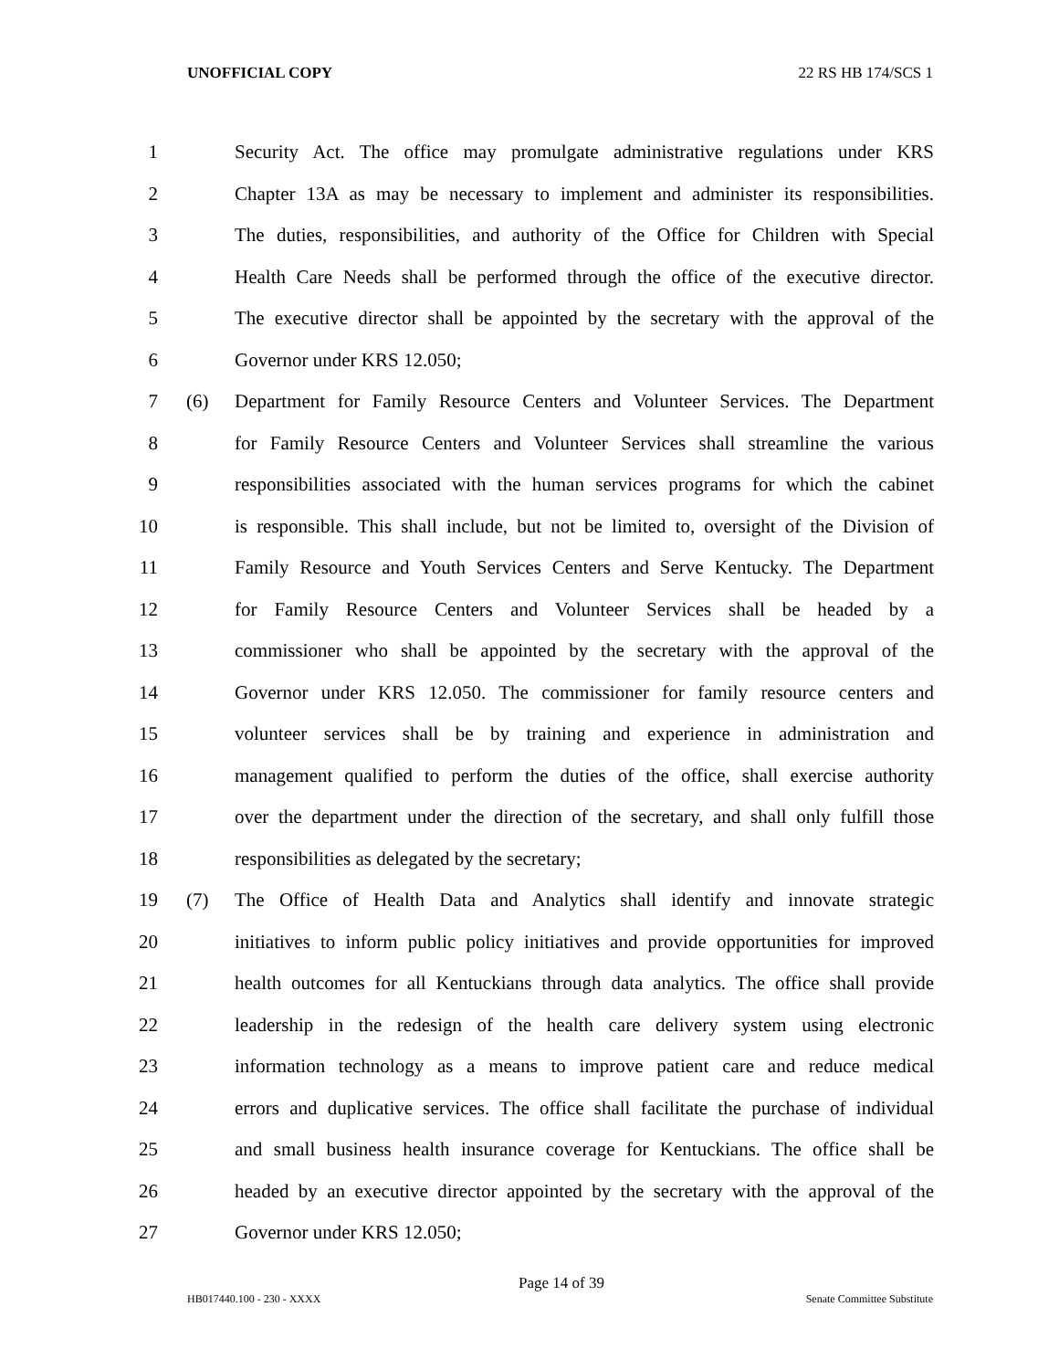UNOFFICIAL COPY 22 RS HB 174/SCS 1
1 Security Act. The office may promulgate administrative regulations under KRS
2 Chapter 13A as may be necessary to implement and administer its responsibilities.
3 The duties, responsibilities, and authority of the Office for Children with Special
4 Health Care Needs shall be performed through the office of the executive director.
5 The executive director shall be appointed by the secretary with the approval of the
6 Governor under KRS 12.050;
7 (6) Department for Family Resource Centers and Volunteer Services. The Department
8 for Family Resource Centers and Volunteer Services shall streamline the various
9 responsibilities associated with the human services programs for which the cabinet
10 is responsible. This shall include, but not be limited to, oversight of the Division of
11 Family Resource and Youth Services Centers and Serve Kentucky. The Department
12 for Family Resource Centers and Volunteer Services shall be headed by a
13 commissioner who shall be appointed by the secretary with the approval of the
14 Governor under KRS 12.050. The commissioner for family resource centers and
15 volunteer services shall be by training and experience in administration and
16 management qualified to perform the duties of the office, shall exercise authority
17 over the department under the direction of the secretary, and shall only fulfill those
18 responsibilities as delegated by the secretary;
19 (7) The Office of Health Data and Analytics shall identify and innovate strategic
20 initiatives to inform public policy initiatives and provide opportunities for improved
21 health outcomes for all Kentuckians through data analytics. The office shall provide
22 leadership in the redesign of the health care delivery system using electronic
23 information technology as a means to improve patient care and reduce medical
24 errors and duplicative services. The office shall facilitate the purchase of individual
25 and small business health insurance coverage for Kentuckians. The office shall be
26 headed by an executive director appointed by the secretary with the approval of the
27 Governor under KRS 12.050;
Page 14 of 39
HB017440.100 - 230 - XXXX Senate Committee Substitute